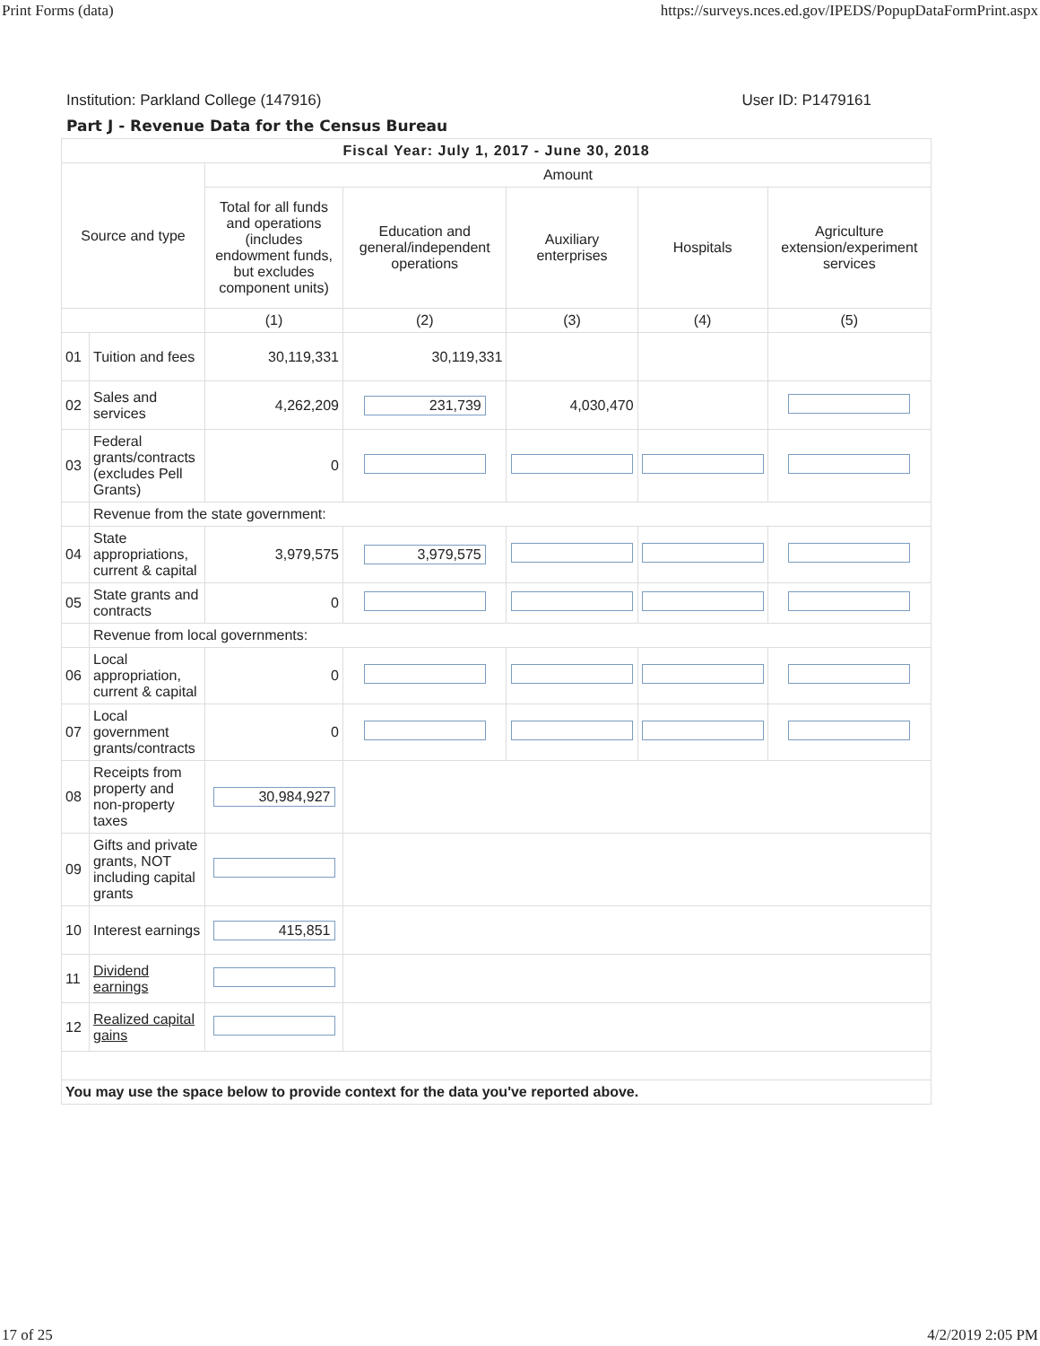Print Forms (data) https://surveys.nces.ed.gov/IPEDS/PopupDataFormPrint.aspx
Institution: Parkland College (147916) User ID: P1479161
Part J - Revenue Data for the Census Bureau
| Fiscal Year: July 1, 2017 - June 30, 2018 | | | | | | |
| --- | --- | --- | --- | --- | --- | --- |
| Source and type | | Amount | | | | |
| | | Total for all funds and operations (includes endowment funds, but excludes component units) | Education and general/independent operations | Auxiliary enterprises | Hospitals | Agriculture extension/experiment services |
| | | (1) | (2) | (3) | (4) | (5) |
| 01 | Tuition and fees | 30,119,331 | 30,119,331 | | | |
| 02 | Sales and services | 4,262,209 | 231,739 | 4,030,470 | | |
| 03 | Federal grants/contracts (excludes Pell Grants) | 0 | | | | |
| | Revenue from the state government: | | | | | |
| 04 | State appropriations, current & capital | 3,979,575 | 3,979,575 | | | |
| 05 | State grants and contracts | 0 | | | | |
| | Revenue from local governments: | | | | | |
| 06 | Local appropriation, current & capital | 0 | | | | |
| 07 | Local government grants/contracts | 0 | | | | |
| 08 | Receipts from property and non-property taxes | 30,984,927 | | | | |
| 09 | Gifts and private grants, NOT including capital grants | | | | | |
| 10 | Interest earnings | 415,851 | | | | |
| 11 | Dividend earnings | | | | | |
| 12 | Realized capital gains | | | | | |
| You may use the space below to provide context for the data you've reported above. | | | | | | |
17 of 25 4/2/2019 2:05 PM